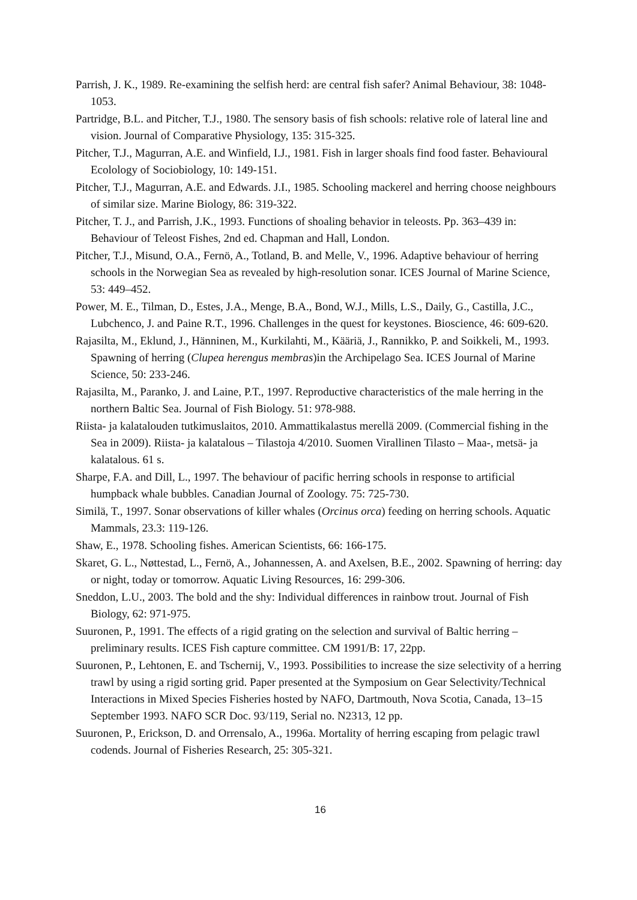Parrish, J. K., 1989. Re-examining the selfish herd: are central fish safer? Animal Behaviour, 38: 1048-1053.
Partridge, B.L. and Pitcher, T.J., 1980. The sensory basis of fish schools: relative role of lateral line and vision. Journal of Comparative Physiology, 135: 315-325.
Pitcher, T.J., Magurran, A.E. and Winfield, I.J., 1981. Fish in larger shoals find food faster. Behavioural Ecolology of Sociobiology, 10: 149-151.
Pitcher, T.J., Magurran, A.E. and Edwards. J.I., 1985. Schooling mackerel and herring choose neighbours of similar size. Marine Biology, 86: 319-322.
Pitcher, T. J., and Parrish, J.K., 1993. Functions of shoaling behavior in teleosts. Pp. 363–439 in: Behaviour of Teleost Fishes, 2nd ed. Chapman and Hall, London.
Pitcher, T.J., Misund, O.A., Fernö, A., Totland, B. and Melle, V., 1996. Adaptive behaviour of herring schools in the Norwegian Sea as revealed by high-resolution sonar. ICES Journal of Marine Science, 53: 449–452.
Power, M. E., Tilman, D., Estes, J.A., Menge, B.A., Bond, W.J., Mills, L.S., Daily, G., Castilla, J.C., Lubchenco, J. and Paine R.T., 1996. Challenges in the quest for keystones. Bioscience, 46: 609-620.
Rajasilta, M., Eklund, J., Hänninen, M., Kurkilahti, M., Kääriä, J., Rannikko, P. and Soikkeli, M., 1993. Spawning of herring (Clupea herengus membras)in the Archipelago Sea. ICES Journal of Marine Science, 50: 233-246.
Rajasilta, M., Paranko, J. and Laine, P.T., 1997. Reproductive characteristics of the male herring in the northern Baltic Sea. Journal of Fish Biology. 51: 978-988.
Riista- ja kalatalouden tutkimuslaitos, 2010. Ammattikalastus merellä 2009. (Commercial fishing in the Sea in 2009). Riista- ja kalatalous – Tilastoja 4/2010. Suomen Virallinen Tilasto – Maa-, metsä- ja kalatalous. 61 s.
Sharpe, F.A. and Dill, L., 1997. The behaviour of pacific herring schools in response to artificial humpback whale bubbles. Canadian Journal of Zoology. 75: 725-730.
Similä, T., 1997. Sonar observations of killer whales (Orcinus orca) feeding on herring schools. Aquatic Mammals, 23.3: 119-126.
Shaw, E., 1978. Schooling fishes. American Scientists, 66: 166-175.
Skaret, G. L., Nøttestad, L., Fernö, A., Johannessen, A. and Axelsen, B.E., 2002. Spawning of herring: day or night, today or tomorrow. Aquatic Living Resources, 16: 299-306.
Sneddon, L.U., 2003. The bold and the shy: Individual differences in rainbow trout. Journal of Fish Biology, 62: 971-975.
Suuronen, P., 1991. The effects of a rigid grating on the selection and survival of Baltic herring – preliminary results. ICES Fish capture committee. CM 1991/B: 17, 22pp.
Suuronen, P., Lehtonen, E. and Tschernij, V., 1993. Possibilities to increase the size selectivity of a herring trawl by using a rigid sorting grid. Paper presented at the Symposium on Gear Selectivity/Technical Interactions in Mixed Species Fisheries hosted by NAFO, Dartmouth, Nova Scotia, Canada, 13–15 September 1993. NAFO SCR Doc. 93/119, Serial no. N2313, 12 pp.
Suuronen, P., Erickson, D. and Orrensalo, A., 1996a. Mortality of herring escaping from pelagic trawl codends. Journal of Fisheries Research, 25: 305-321.
16